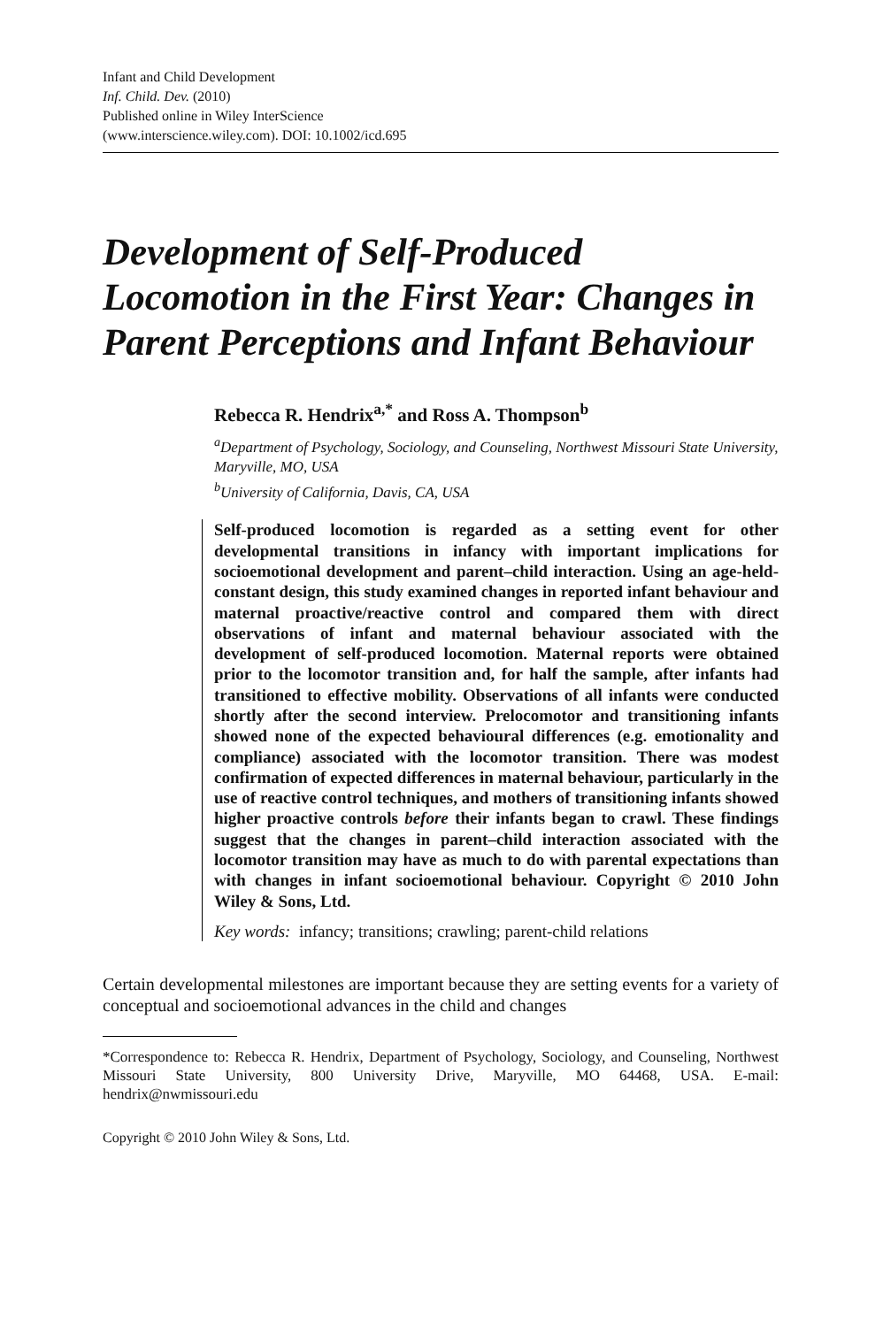Infant and Child Development
Inf. Child. Dev. (2010)
Published online in Wiley InterScience
(www.interscience.wiley.com). DOI: 10.1002/icd.695
Development of Self-Produced Locomotion in the First Year: Changes in Parent Perceptions and Infant Behaviour
Rebecca R. Hendrix<sup>a,*</sup> and Ross A. Thompson<sup>b</sup>
<sup>a</sup> Department of Psychology, Sociology, and Counseling, Northwest Missouri State University, Maryville, MO, USA
<sup>b</sup> University of California, Davis, CA, USA
Self-produced locomotion is regarded as a setting event for other developmental transitions in infancy with important implications for socioemotional development and parent–child interaction. Using an age-held-constant design, this study examined changes in reported infant behaviour and maternal proactive/reactive control and compared them with direct observations of infant and maternal behaviour associated with the development of self-produced locomotion. Maternal reports were obtained prior to the locomotor transition and, for half the sample, after infants had transitioned to effective mobility. Observations of all infants were conducted shortly after the second interview. Prelocomotor and transitioning infants showed none of the expected behavioural differences (e.g. emotionality and compliance) associated with the locomotor transition. There was modest confirmation of expected differences in maternal behaviour, particularly in the use of reactive control techniques, and mothers of transitioning infants showed higher proactive controls before their infants began to crawl. These findings suggest that the changes in parent–child interaction associated with the locomotor transition may have as much to do with parental expectations than with changes in infant socioemotional behaviour. Copyright © 2010 John Wiley & Sons, Ltd.
Key words: infancy; transitions; crawling; parent-child relations
Certain developmental milestones are important because they are setting events for a variety of conceptual and socioemotional advances in the child and changes
*Correspondence to: Rebecca R. Hendrix, Department of Psychology, Sociology, and Counseling, Northwest Missouri State University, 800 University Drive, Maryville, MO 64468, USA. E-mail: hendrix@nwmissouri.edu
Copyright © 2010 John Wiley & Sons, Ltd.